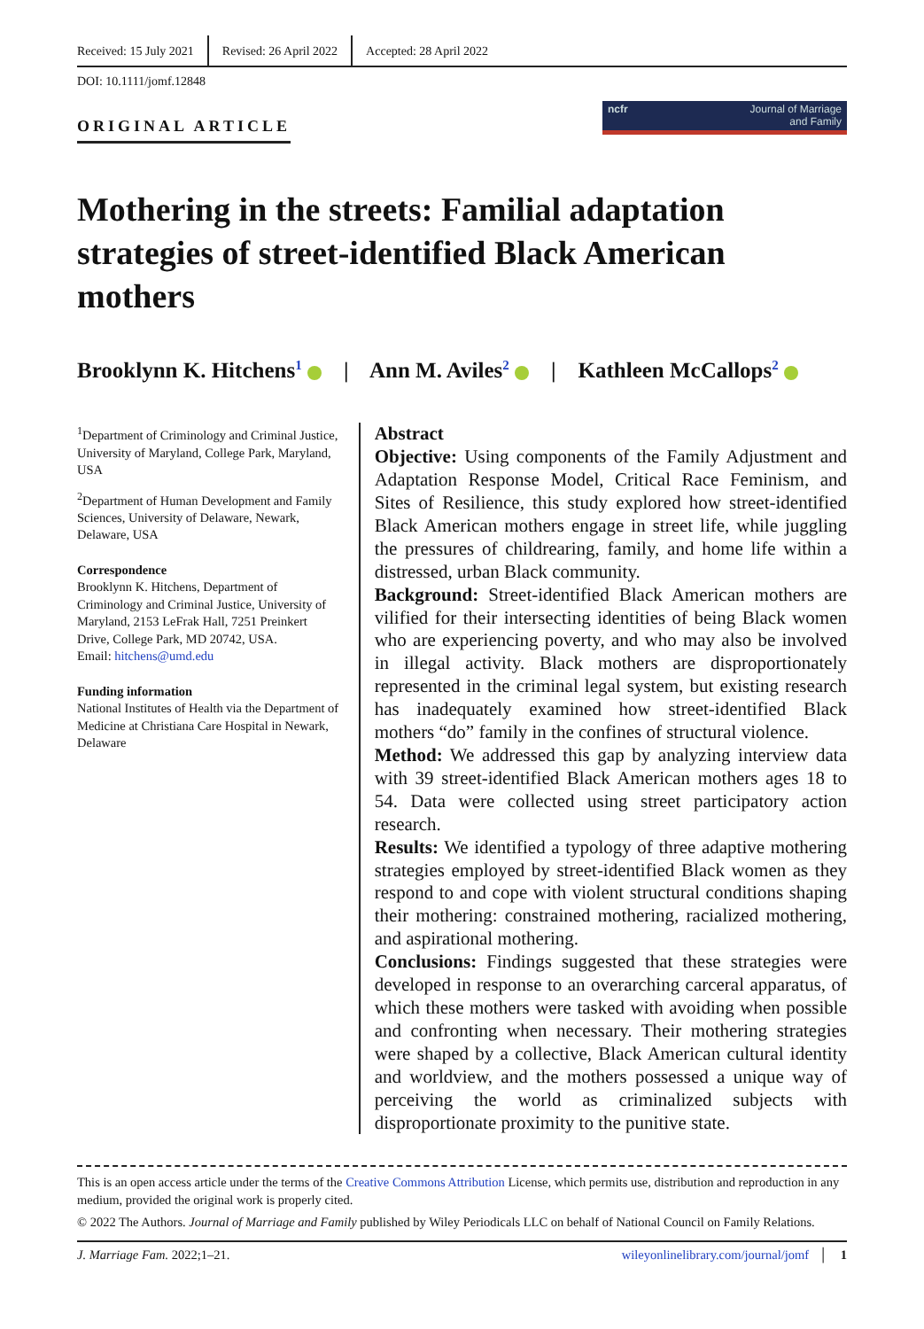Received: 15 July 2021 Revised: 26 April 2022 Accepted: 28 April 2022
DOI: 10.1111/jomf.12848
ORIGINAL ARTICLE
ncfr Journal of Marriage
and Family
Mothering in the streets: Familial adaptation strategies of street-identified Black American mothers
Brooklynn K. Hitchens<sup>1</sup> | Ann M. Aviles<sup>2</sup> | Kathleen McCallops<sup>2</sup>
<sup>1</sup> Department of Criminology and Criminal Justice, University of Maryland, College Park, Maryland, USA
<sup>2</sup> Department of Human Development and Family Sciences, University of Delaware, Newark, Delaware, USA
Correspondence
Brooklynn K. Hitchens, Department of Criminology and Criminal Justice, University of Maryland, 2153 LeFrak Hall, 7251 Preinkert Drive, College Park, MD 20742, USA.
Email: hitchens@umd.edu
Funding information
National Institutes of Health via the Department of Medicine at Christiana Care Hospital in Newark, Delaware
Abstract
Objective: Using components of the Family Adjustment and Adaptation Response Model, Critical Race Feminism, and Sites of Resilience, this study explored how street-identified Black American mothers engage in street life, while juggling the pressures of childrearing, family, and home life within a distressed, urban Black community.
Background: Street-identified Black American mothers are vilified for their intersecting identities of being Black women who are experiencing poverty, and who may also be involved in illegal activity. Black mothers are disproportionately represented in the criminal legal system, but existing research has inadequately examined how street-identified Black mothers “do” family in the confines of structural violence.
Method: We addressed this gap by analyzing interview data with 39 street-identified Black American mothers ages 18 to 54. Data were collected using street participatory action research.
Results: We identified a typology of three adaptive mothering strategies employed by street-identified Black women as they respond to and cope with violent structural conditions shaping their mothering: constrained mothering, racialized mothering, and aspirational mothering.
Conclusions: Findings suggested that these strategies were developed in response to an overarching carceral apparatus, of which these mothers were tasked with avoiding when possible and confronting when necessary. Their mothering strategies were shaped by a collective, Black American cultural identity and worldview, and the mothers possessed a unique way of perceiving the world as criminalized subjects with disproportionate proximity to the punitive state.
This is an open access article under the terms of the Creative Commons Attribution License, which permits use, distribution and reproduction in any medium, provided the original work is properly cited.
© 2022 The Authors. Journal of Marriage and Family published by Wiley Periodicals LLC on behalf of National Council on Family Relations.
J. Marriage Fam. 2022;1–21. wileyonlinelibrary.com/journal/jomf │ 1